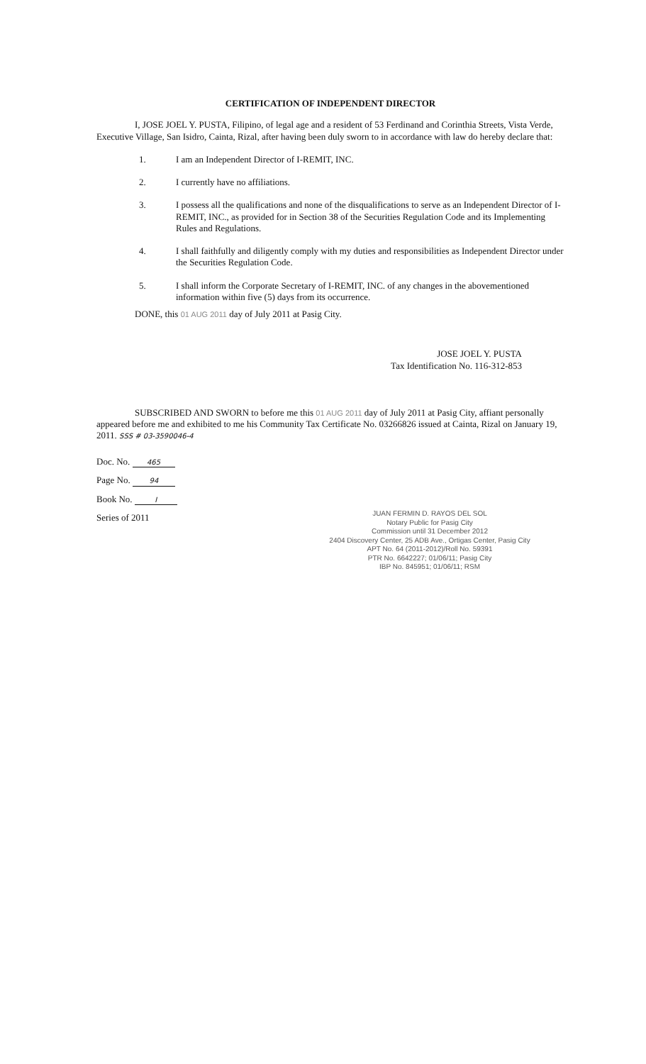CERTIFICATION OF INDEPENDENT DIRECTOR
I, JOSE JOEL Y. PUSTA, Filipino, of legal age and a resident of 53 Ferdinand and Corinthia Streets, Vista Verde, Executive Village, San Isidro, Cainta, Rizal, after having been duly sworn to in accordance with law do hereby declare that:
1. I am an Independent Director of I-REMIT, INC.
2. I currently have no affiliations.
3. I possess all the qualifications and none of the disqualifications to serve as an Independent Director of I-REMIT, INC., as provided for in Section 38 of the Securities Regulation Code and its Implementing Rules and Regulations.
4. I shall faithfully and diligently comply with my duties and responsibilities as Independent Director under the Securities Regulation Code.
5. I shall inform the Corporate Secretary of I-REMIT, INC. of any changes in the abovementioned information within five (5) days from its occurrence.
DONE, this 01 AUG 2011 day of July 2011 at Pasig City.
JOSE JOEL Y. PUSTA
Tax Identification No. 116-312-853
SUBSCRIBED AND SWORN to before me this 01 AUG 2011 day of July 2011 at Pasig City, affiant personally appeared before me and exhibited to me his Community Tax Certificate No. 03266826 issued at Cainta, Rizal on January 19, 2011. SSS # 03-3590046-4
Doc. No. 465
Page No. 94
Book No. I
Series of 2011
JUAN FERMIN D. RAYOS DEL SOL
Notary Public for Pasig City
Commission until 31 December 2012
2404 Discovery Center, 25 ADB Ave., Ortigas Center, Pasig City
APT No. 64 (2011-2012)/Roll No. 59391
PTR No. 6642227; 01/06/11; Pasig City
IBP No. 845951; 01/06/11; RSM